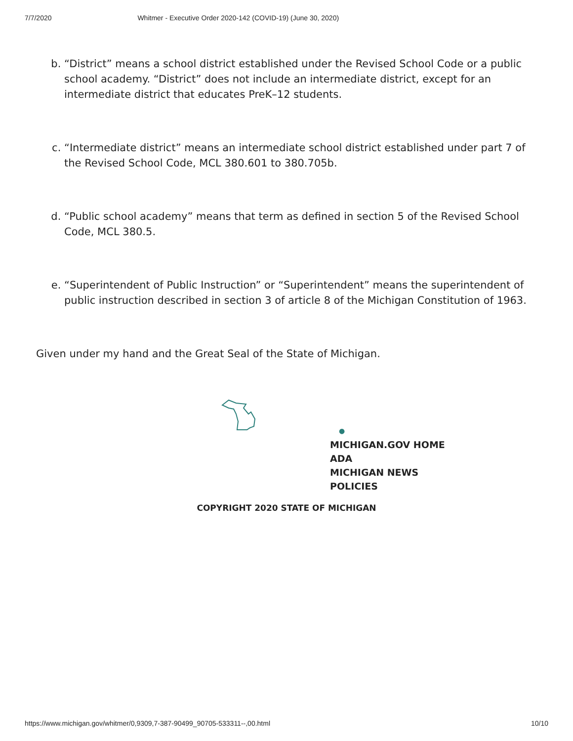7/7/2020 Whitmer - Executive Order 2020-142 (COVID-19) (June 30, 2020)
b. “District” means a school district established under the Revised School Code or a public school academy. “District” does not include an intermediate district, except for an intermediate district that educates PreK–12 students.
c. “Intermediate district” means an intermediate school district established under part 7 of the Revised School Code, MCL 380.601 to 380.705b.
d. “Public school academy” means that term as defined in section 5 of the Revised School Code, MCL 380.5.
e. “Superintendent of Public Instruction” or “Superintendent” means the superintendent of public instruction described in section 3 of article 8 of the Michigan Constitution of 1963.
Given under my hand and the Great Seal of the State of Michigan.
●
MICHIGAN.GOV HOME
ADA
MICHIGAN NEWS
POLICIES
COPYRIGHT 2020 STATE OF MICHIGAN
https://www.michigan.gov/whitmer/0,9309,7-387-90499_90705-533311--,00.html 10/10